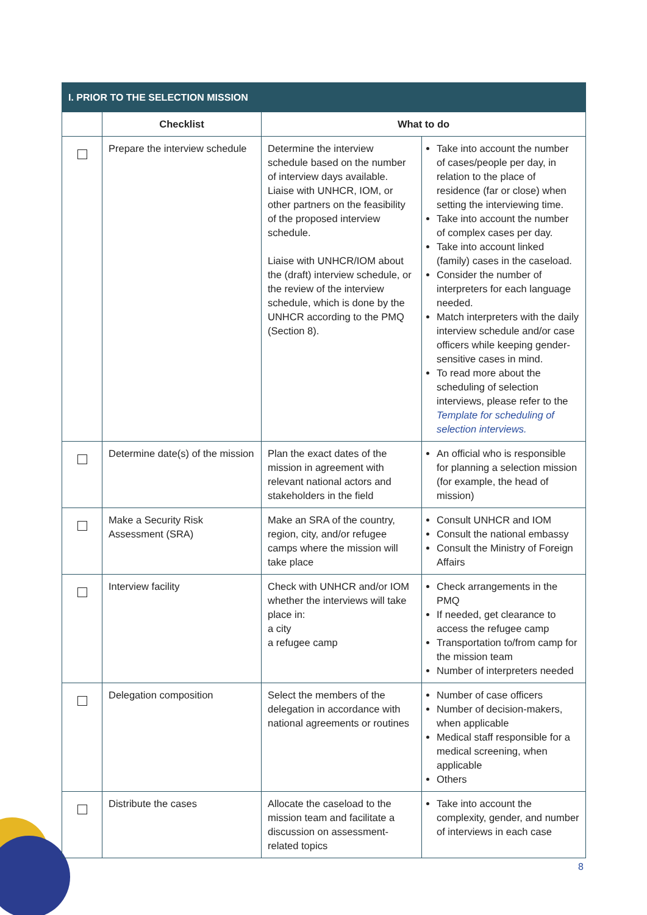| I. PRIOR TO THE SELECTION MISSION | | | |
| --- | --- | --- | --- |
| | Checklist | What to do | |
| | Prepare the interview schedule | Determine the interview schedule based on the number of interview days available. Liaise with UNHCR, IOM, or other partners on the feasibility of the proposed interview schedule. Liaise with UNHCR/IOM about the (draft) interview schedule, or the review of the interview schedule, which is done by the UNHCR according to the PMQ (Section 8). | Take into account the number of cases/people per day, in relation to the place of residence (far or close) when setting the interviewing time. Take into account the number of complex cases per day. Take into account linked (family) cases in the caseload. Consider the number of interpreters for each language needed. Match interpreters with the daily interview schedule and/or case officers while keeping gender-sensitive cases in mind. To read more about the scheduling of selection interviews, please refer to the Template for scheduling of selection interviews. |
| | Determine date(s) of the mission | Plan the exact dates of the mission in agreement with relevant national actors and stakeholders in the field | An official who is responsible for planning a selection mission (for example, the head of mission) |
| | Make a Security Risk Assessment (SRA) | Make an SRA of the country, region, city, and/or refugee camps where the mission will take place | Consult UNHCR and IOM Consult the national embassy Consult the Ministry of Foreign Affairs |
| | Interview facility | Check with UNHCR and/or IOM whether the interviews will take place in: a city a refugee camp | Check arrangements in the PMQ If needed, get clearance to access the refugee camp Transportation to/from camp for the mission team Number of interpreters needed |
| | Delegation composition | Select the members of the delegation in accordance with national agreements or routines | Number of case officers Number of decision-makers, when applicable Medical staff responsible for a medical screening, when applicable Others |
| | Distribute the cases | Allocate the caseload to the mission team and facilitate a discussion on assessment-related topics | Take into account the complexity, gender, and number of interviews in each case |
8